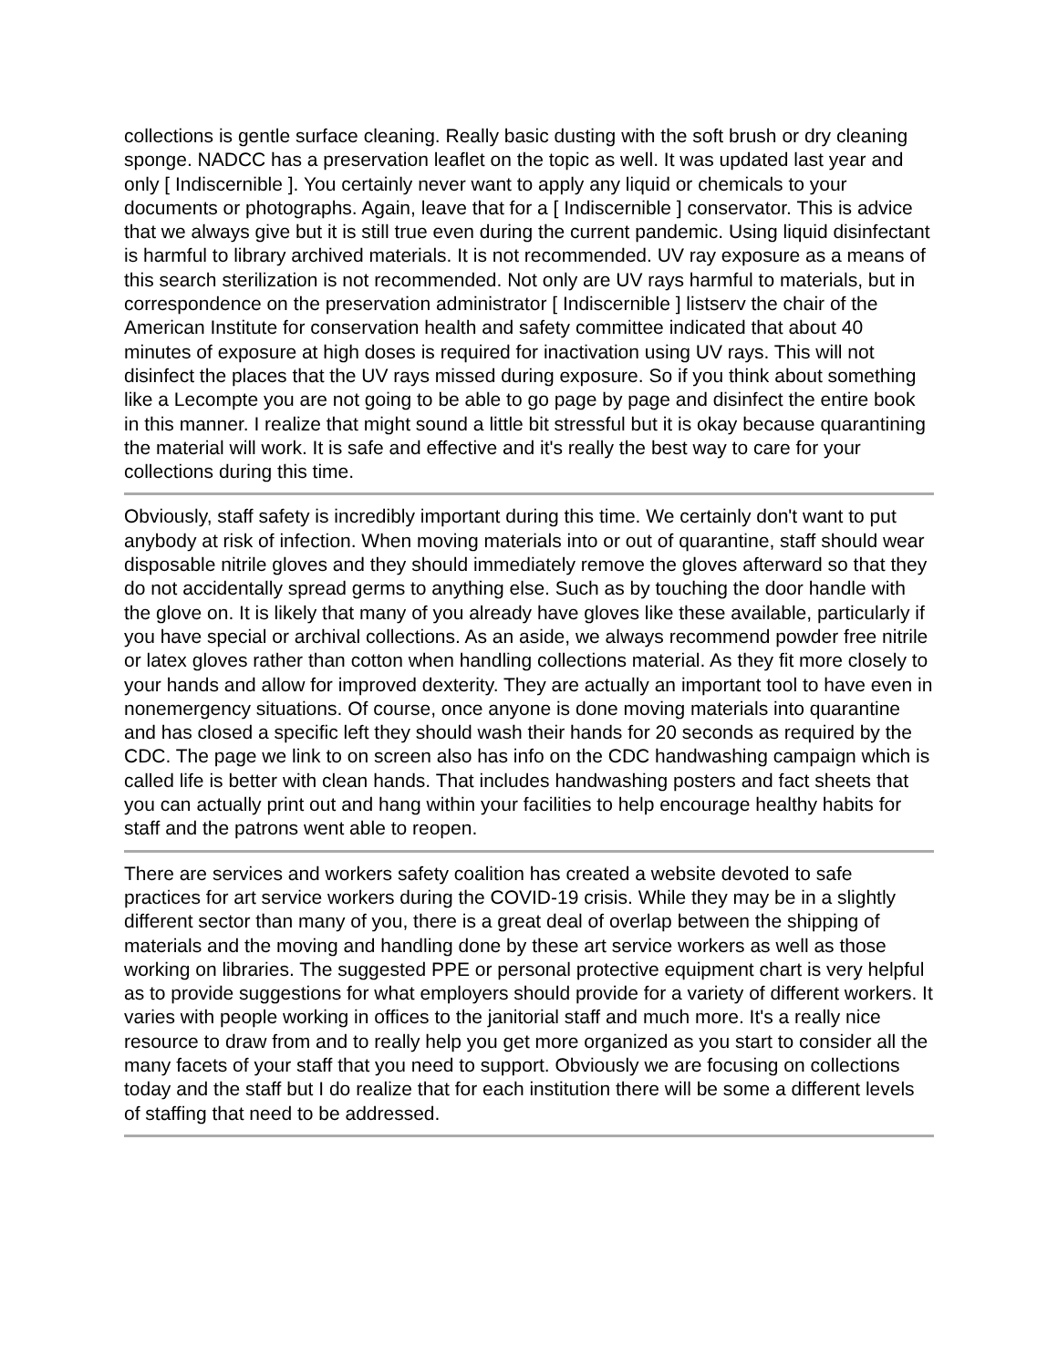collections is gentle surface cleaning. Really basic dusting with the soft brush or dry cleaning sponge. NADCC has a preservation leaflet on the topic as well. It was updated last year and only [ Indiscernible ]. You certainly never want to apply any liquid or chemicals to your documents or photographs. Again, leave that for a [ Indiscernible ] conservator. This is advice that we always give but it is still true even during the current pandemic. Using liquid disinfectant is harmful to library archived materials. It is not recommended. UV ray exposure as a means of this search sterilization is not recommended. Not only are UV rays harmful to materials, but in correspondence on the preservation administrator [ Indiscernible ] listserv the chair of the American Institute for conservation health and safety committee indicated that about 40 minutes of exposure at high doses is required for inactivation using UV rays. This will not disinfect the places that the UV rays missed during exposure. So if you think about something like a Lecompte you are not going to be able to go page by page and disinfect the entire book in this manner. I realize that might sound a little bit stressful but it is okay because quarantining the material will work. It is safe and effective and it's really the best way to care for your collections during this time.
Obviously, staff safety is incredibly important during this time. We certainly don't want to put anybody at risk of infection. When moving materials into or out of quarantine, staff should wear disposable nitrile gloves and they should immediately remove the gloves afterward so that they do not accidentally spread germs to anything else. Such as by touching the door handle with the glove on. It is likely that many of you already have gloves like these available, particularly if you have special or archival collections. As an aside, we always recommend powder free nitrile or latex gloves rather than cotton when handling collections material. As they fit more closely to your hands and allow for improved dexterity. They are actually an important tool to have even in nonemergency situations. Of course, once anyone is done moving materials into quarantine and has closed a specific left they should wash their hands for 20 seconds as required by the CDC. The page we link to on screen also has info on the CDC handwashing campaign which is called life is better with clean hands. That includes handwashing posters and fact sheets that you can actually print out and hang within your facilities to help encourage healthy habits for staff and the patrons went able to reopen.
There are services and workers safety coalition has created a website devoted to safe practices for art service workers during the COVID-19 crisis. While they may be in a slightly different sector than many of you, there is a great deal of overlap between the shipping of materials and the moving and handling done by these art service workers as well as those working on libraries. The suggested PPE or personal protective equipment chart is very helpful as to provide suggestions for what employers should provide for a variety of different workers. It varies with people working in offices to the janitorial staff and much more. It's a really nice resource to draw from and to really help you get more organized as you start to consider all the many facets of your staff that you need to support. Obviously we are focusing on collections today and the staff but I do realize that for each institution there will be some a different levels of staffing that need to be addressed.